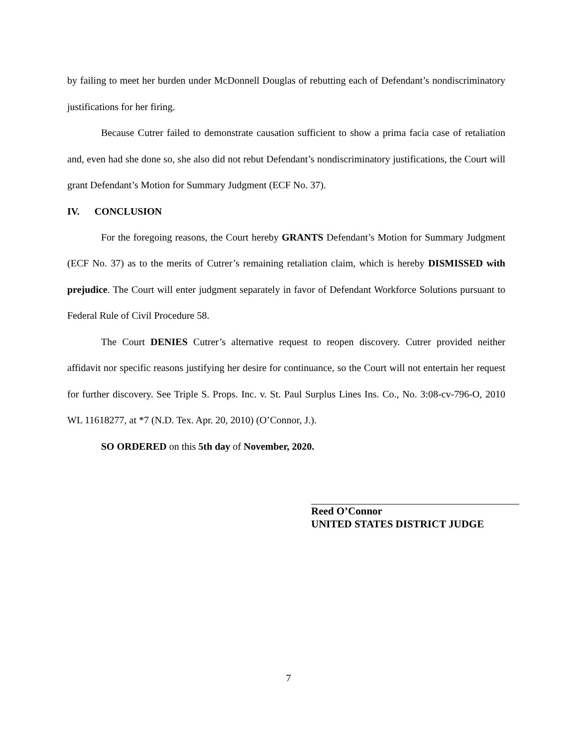by failing to meet her burden under McDonnell Douglas of rebutting each of Defendant’s nondiscriminatory justifications for her firing.
Because Cutrer failed to demonstrate causation sufficient to show a prima facia case of retaliation and, even had she done so, she also did not rebut Defendant’s nondiscriminatory justifications, the Court will grant Defendant’s Motion for Summary Judgment (ECF No. 37).
IV. CONCLUSION
For the foregoing reasons, the Court hereby GRANTS Defendant’s Motion for Summary Judgment (ECF No. 37) as to the merits of Cutrer’s remaining retaliation claim, which is hereby DISMISSED with prejudice. The Court will enter judgment separately in favor of Defendant Workforce Solutions pursuant to Federal Rule of Civil Procedure 58.
The Court DENIES Cutrer’s alternative request to reopen discovery. Cutrer provided neither affidavit nor specific reasons justifying her desire for continuance, so the Court will not entertain her request for further discovery. See Triple S. Props. Inc. v. St. Paul Surplus Lines Ins. Co., No. 3:08-cv-796-O, 2010 WL 11618277, at *7 (N.D. Tex. Apr. 20, 2010) (O’Connor, J.).
SO ORDERED on this 5th day of November, 2020.
Reed O’Connor
UNITED STATES DISTRICT JUDGE
7